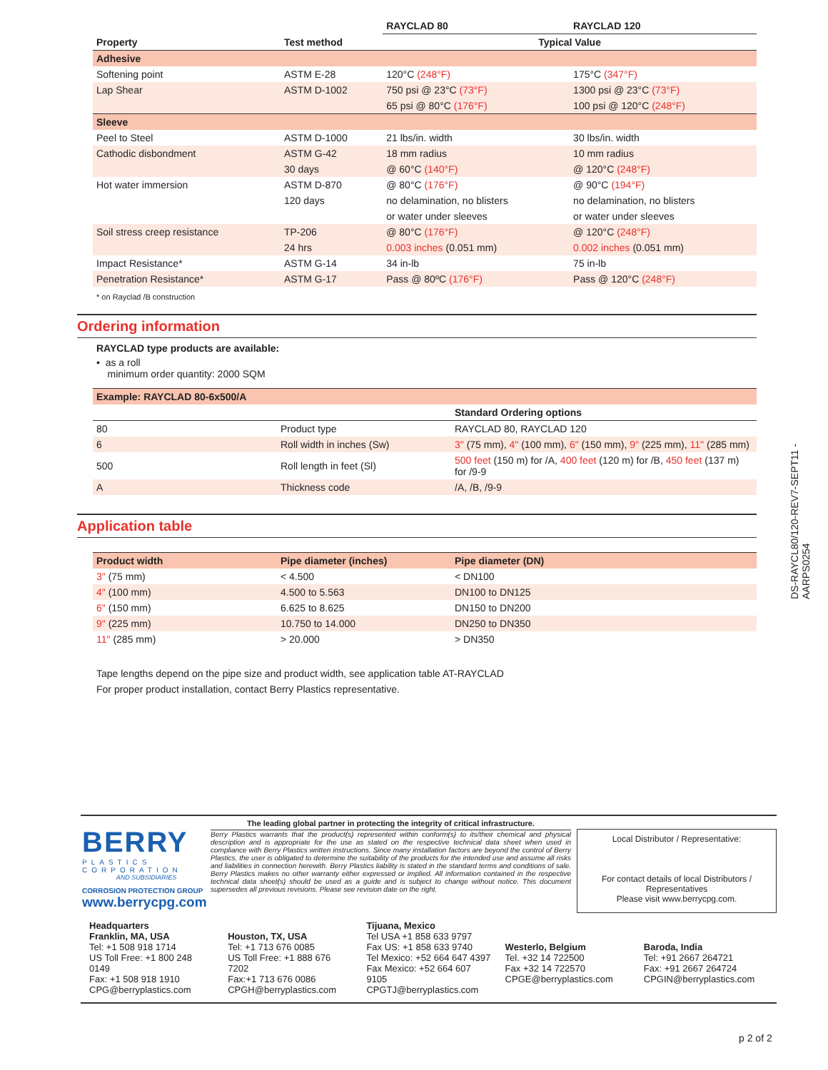| | | RAYCLAD 80 | RAYCLAD 120 |
| --- | --- | --- | --- |
| Property | Test method | Typical Value | |
| Adhesive | | | |
| Softening point | ASTM E-28 | 120°C (248°F) | 175°C (347°F) |
| Lap Shear | ASTM D-1002 | 750 psi @ 23°C (73°F) | 1300 psi @ 23°C (73°F) |
| | | 65 psi @ 80°C (176°F) | 100 psi @ 120°C (248°F) |
| Sleeve | | | |
| Peel to Steel | ASTM D-1000 | 21 lbs/in. width | 30 lbs/in. width |
| Cathodic disbondment | ASTM G-42 | 18 mm radius | 10 mm radius |
| | 30 days | @ 60°C (140°F) | @ 120°C (248°F) |
| Hot water immersion | ASTM D-870 | @ 80°C (176°F) | @ 90°C (194°F) |
| | 120 days | no delamination, no blisters | no delamination, no blisters |
| | | or water under sleeves | or water under sleeves |
| Soil stress creep resistance | TP-206 | @ 80°C (176°F) | @ 120°C (248°F) |
| | 24 hrs | 0.003 inches (0.051 mm) | 0.002 inches (0.051 mm) |
| Impact Resistance* | ASTM G-14 | 34 in-lb | 75 in-lb |
| Penetration Resistance* | ASTM G-17 | Pass @ 80ºC (176°F) | Pass @ 120°C (248°F) |
* on Rayclad /B construction
Ordering information
RAYCLAD type products are available:
• as a roll
minimum order quantity: 2000 SQM
| Example: RAYCLAD 80-6x500/A | | |
| | | Standard Ordering options |
| 80 | Product type | RAYCLAD 80, RAYCLAD 120 |
| 6 | Roll width in inches (Sw) | 3" (75 mm), 4" (100 mm), 6" (150 mm), 9" (225 mm), 11" (285 mm) |
| 500 | Roll length in feet (Sl) | 500 feet (150 m) for /A, 400 feet (120 m) for /B, 450 feet (137 m) for /9-9 |
| A | Thickness code | /A, /B, /9-9 |
Application table
| Product width | Pipe diameter (inches) | Pipe diameter (DN) |
| 3" (75 mm) | < 4.500 | < DN100 |
| 4" (100 mm) | 4.500 to 5.563 | DN100 to DN125 |
| 6" (150 mm) | 6.625 to 8.625 | DN150 to DN200 |
| 9" (225 mm) | 10.750 to 14.000 | DN250 to DN350 |
| 11" (285 mm) | > 20.000 | > DN350 |
Tape lengths depend on the pipe size and product width, see application table AT-RAYCLAD
For proper product installation, contact Berry Plastics representative.
DS-RAYCL80/120-REV7-SEPT11 - AARPS0254
BERRY
PLASTICS
CORPORATION
AND SUBSIDIARIES
CORROSION PROTECTION GROUP
www.berrycpg.com
The leading global partner in protecting the integrity of critical infrastructure.
Berry Plastics warrants that the product(s) represented within conform(s) to its/their chemical and physical description and is appropriate for the use as stated on the respective technical data sheet when used in compliance with Berry Plastics written instructions. Since many installation factors are beyond the control of Berry Plastics, the user is obligated to determine the suitability of the products for the intended use and assume all risks and liabilities in connection herewith. Berry Plastics liability is stated in the standard terms and conditions of sale. Berry Plastics makes no other warranty either expressed or implied. All information contained in the respective technical data sheet(s) should be used as a guide and is subject to change without notice. This document supersedes all previous revisions. Please see revision date on the right.
Local Distributor / Representative:
For contact details of local Distributors / Representatives
Please visit www.berrycpg.com.
Headquarters
Franklin, MA, USA
Tel: +1 508 918 1714
US Toll Free: +1 800 248 0149
Fax: +1 508 918 1910
CPG@berryplastics.com
Houston, TX, USA
Tel: +1 713 676 0085
US Toll Free: +1 888 676 7202
Fax:+1 713 676 0086
CPGH@berryplastics.com
Tijuana, Mexico
Tel USA +1 858 633 9797
Fax US: +1 858 633 9740
Tel Mexico: +52 664 647 4397
Fax Mexico: +52 664 607 9105
CPGTJ@berryplastics.com
Westerlo, Belgium
Tel. +32 14 722500
Fax +32 14 722570
CPGE@berryplastics.com
Baroda, India
Tel: +91 2667 264721
Fax: +91 2667 264724
CPGIN@berryplastics.com
p 2 of 2